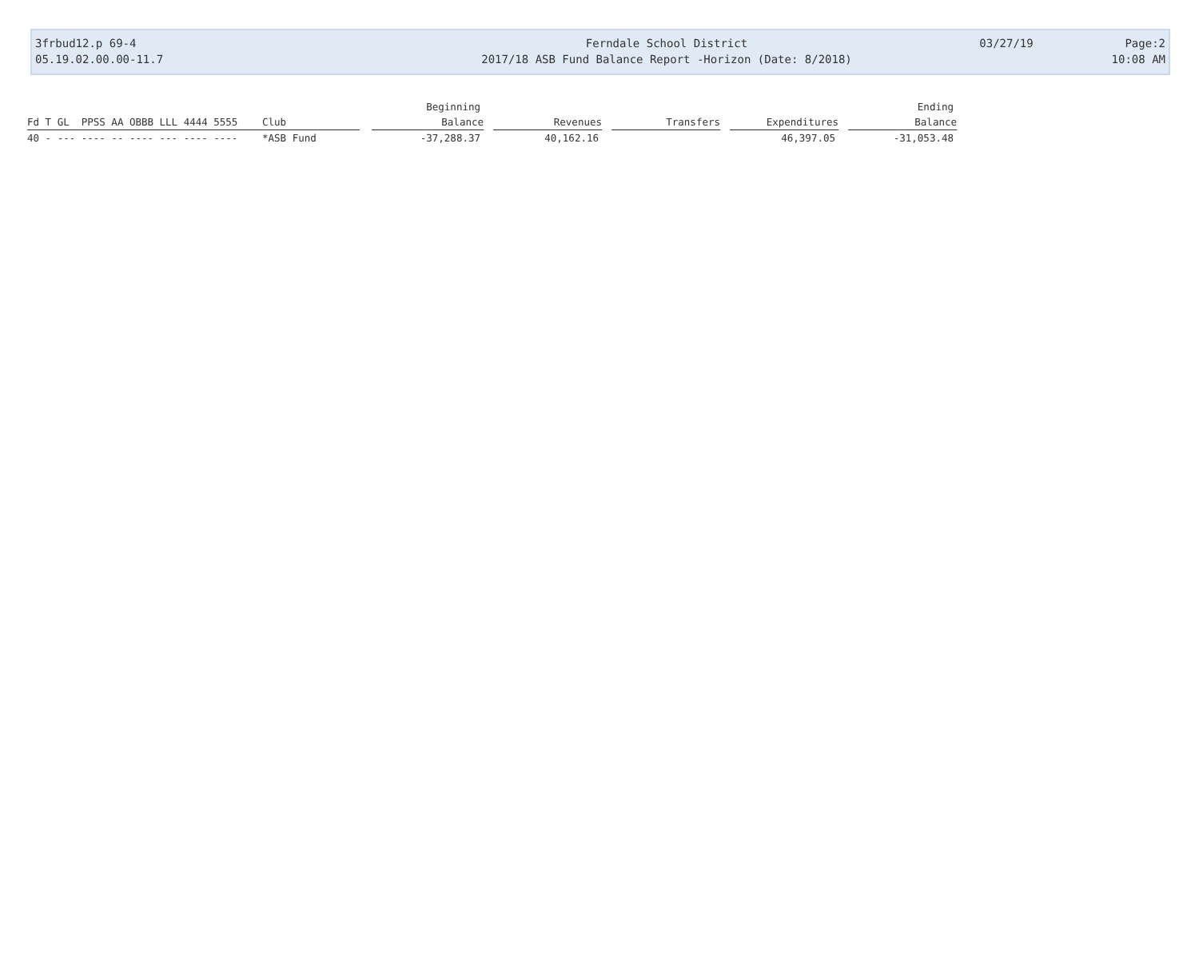3frbud12.p 69-4
05.19.02.00.00-11.7
Ferndale School District
2017/18 ASB Fund Balance Report -Horizon (Date: 8/2018)
03/27/19 Page:2
10:08 AM
| | | | Beginning | | | | | | | | Ending |
| --- | --- | --- | --- | --- | --- | --- | --- | --- | --- | --- | --- |
| Fd T GL PPSS AA OBBB LLL 4444 5555 | Club | | Balance | | Revenues | | Transfers | | Expenditures | | Balance |
| 40 - --- ---- -- ---- --- ---- ---- | *ASB Fund | | -37,288.37 | | 40,162.16 | | | | 46,397.05 | | -31,053.48 |